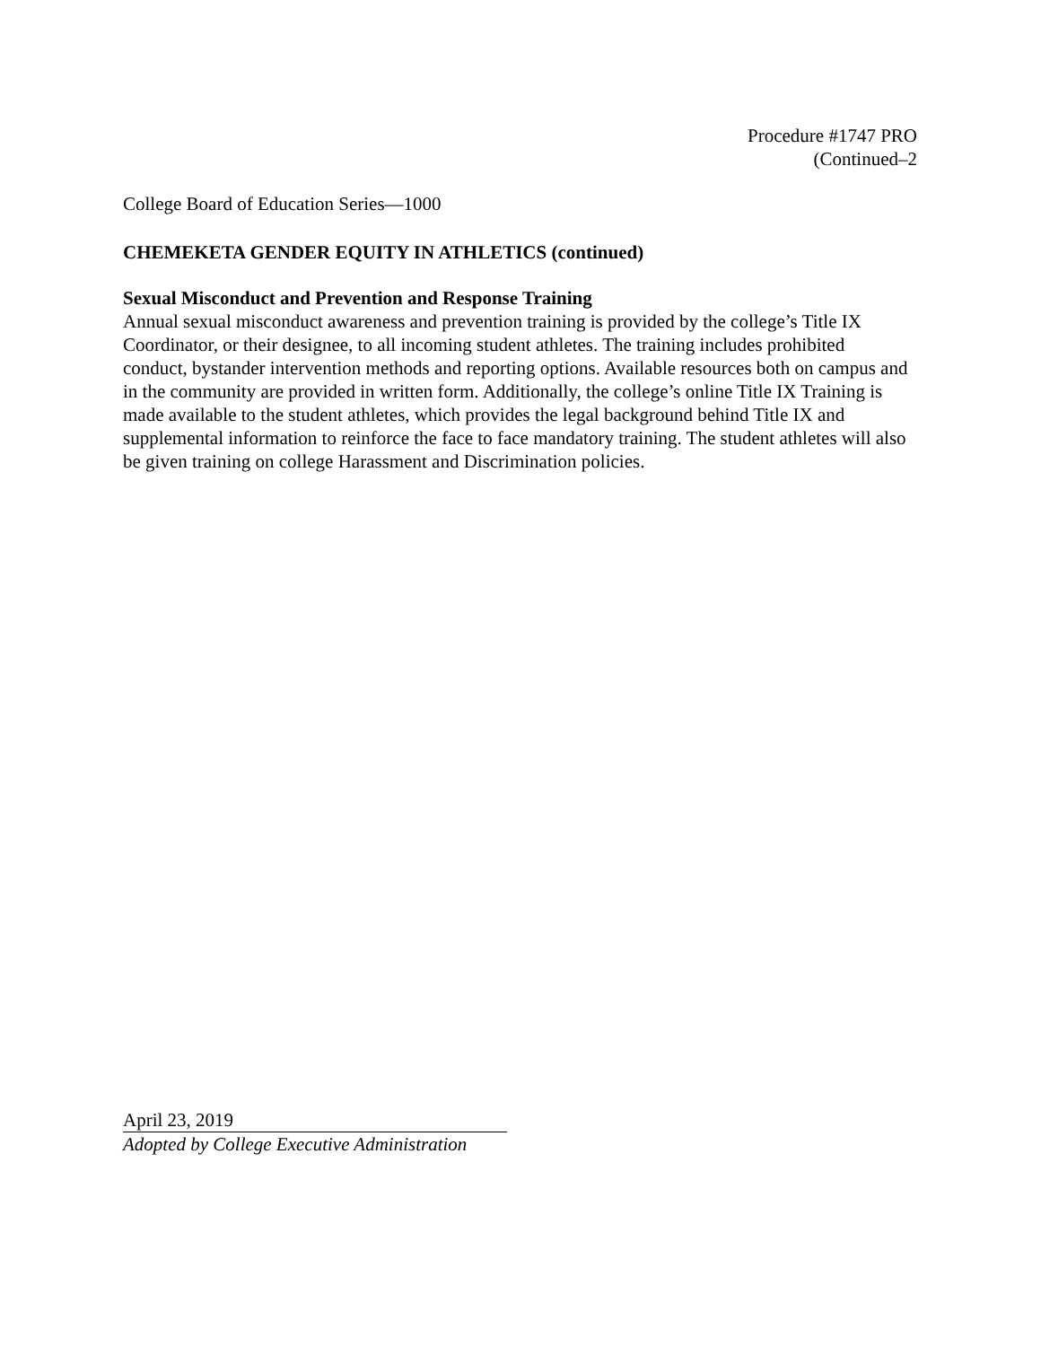Procedure #1747 PRO
(Continued–2
College Board of Education Series—1000
CHEMEKETA GENDER EQUITY IN ATHLETICS (continued)
Sexual Misconduct and Prevention and Response Training
Annual sexual misconduct awareness and prevention training is provided by the college’s Title IX Coordinator, or their designee, to all incoming student athletes. The training includes prohibited conduct, bystander intervention methods and reporting options. Available resources both on campus and in the community are provided in written form. Additionally, the college’s online Title IX Training is made available to the student athletes, which provides the legal background behind Title IX and supplemental information to reinforce the face to face mandatory training. The student athletes will also be given training on college Harassment and Discrimination policies.
April 23, 2019
Adopted by College Executive Administration